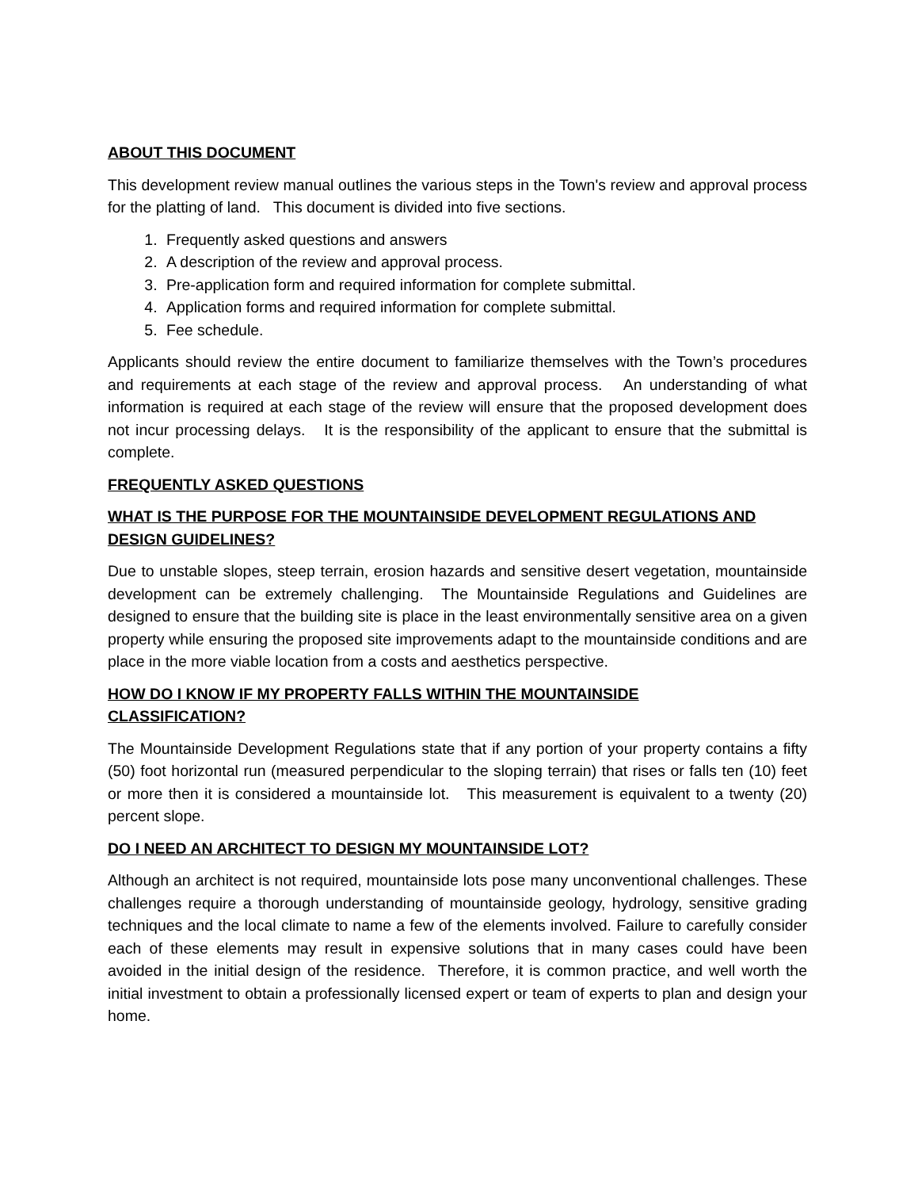ABOUT THIS DOCUMENT
This development review manual outlines the various steps in the Town's review and approval process for the platting of land. This document is divided into five sections.
1. Frequently asked questions and answers
2. A description of the review and approval process.
3. Pre-application form and required information for complete submittal.
4. Application forms and required information for complete submittal.
5. Fee schedule.
Applicants should review the entire document to familiarize themselves with the Town’s procedures and requirements at each stage of the review and approval process. An understanding of what information is required at each stage of the review will ensure that the proposed development does not incur processing delays. It is the responsibility of the applicant to ensure that the submittal is complete.
FREQUENTLY ASKED QUESTIONS
WHAT IS THE PURPOSE FOR THE MOUNTAINSIDE DEVELOPMENT REGULATIONS AND DESIGN GUIDELINES?
Due to unstable slopes, steep terrain, erosion hazards and sensitive desert vegetation, mountainside development can be extremely challenging. The Mountainside Regulations and Guidelines are designed to ensure that the building site is place in the least environmentally sensitive area on a given property while ensuring the proposed site improvements adapt to the mountainside conditions and are place in the more viable location from a costs and aesthetics perspective.
HOW DO I KNOW IF MY PROPERTY FALLS WITHIN THE MOUNTAINSIDE
CLASSIFICATION?
The Mountainside Development Regulations state that if any portion of your property contains a fifty (50) foot horizontal run (measured perpendicular to the sloping terrain) that rises or falls ten (10) feet or more then it is considered a mountainside lot. This measurement is equivalent to a twenty (20) percent slope.
DO I NEED AN ARCHITECT TO DESIGN MY MOUNTAINSIDE LOT?
Although an architect is not required, mountainside lots pose many unconventional challenges. These challenges require a thorough understanding of mountainside geology, hydrology, sensitive grading techniques and the local climate to name a few of the elements involved. Failure to carefully consider each of these elements may result in expensive solutions that in many cases could have been avoided in the initial design of the residence. Therefore, it is common practice, and well worth the initial investment to obtain a professionally licensed expert or team of experts to plan and design your home.